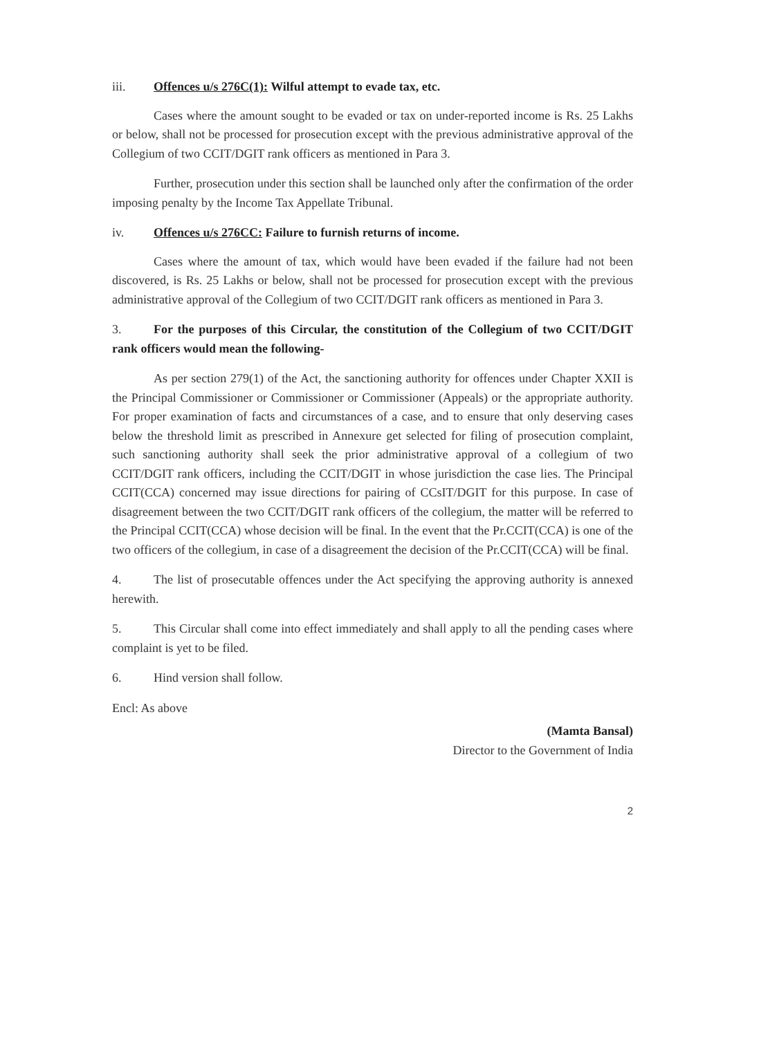iii. Offences u/s 276C(1): Wilful attempt to evade tax, etc.
Cases where the amount sought to be evaded or tax on under-reported income is Rs. 25 Lakhs or below, shall not be processed for prosecution except with the previous administrative approval of the Collegium of two CCIT/DGIT rank officers as mentioned in Para 3.
Further, prosecution under this section shall be launched only after the confirmation of the order imposing penalty by the Income Tax Appellate Tribunal.
iv. Offences u/s 276CC: Failure to furnish returns of income.
Cases where the amount of tax, which would have been evaded if the failure had not been discovered, is Rs. 25 Lakhs or below, shall not be processed for prosecution except with the previous administrative approval of the Collegium of two CCIT/DGIT rank officers as mentioned in Para 3.
3. For the purposes of this Circular, the constitution of the Collegium of two CCIT/DGIT rank officers would mean the following-
As per section 279(1) of the Act, the sanctioning authority for offences under Chapter XXII is the Principal Commissioner or Commissioner or Commissioner (Appeals) or the appropriate authority. For proper examination of facts and circumstances of a case, and to ensure that only deserving cases below the threshold limit as prescribed in Annexure get selected for filing of prosecution complaint, such sanctioning authority shall seek the prior administrative approval of a collegium of two CCIT/DGIT rank officers, including the CCIT/DGIT in whose jurisdiction the case lies. The Principal CCIT(CCA) concerned may issue directions for pairing of CCsIT/DGIT for this purpose. In case of disagreement between the two CCIT/DGIT rank officers of the collegium, the matter will be referred to the Principal CCIT(CCA) whose decision will be final. In the event that the Pr.CCIT(CCA) is one of the two officers of the collegium, in case of a disagreement the decision of the Pr.CCIT(CCA) will be final.
4. The list of prosecutable offences under the Act specifying the approving authority is annexed herewith.
5. This Circular shall come into effect immediately and shall apply to all the pending cases where complaint is yet to be filed.
6. Hind version shall follow.
Encl: As above
(Mamta Bansal)
Director to the Government of India
2